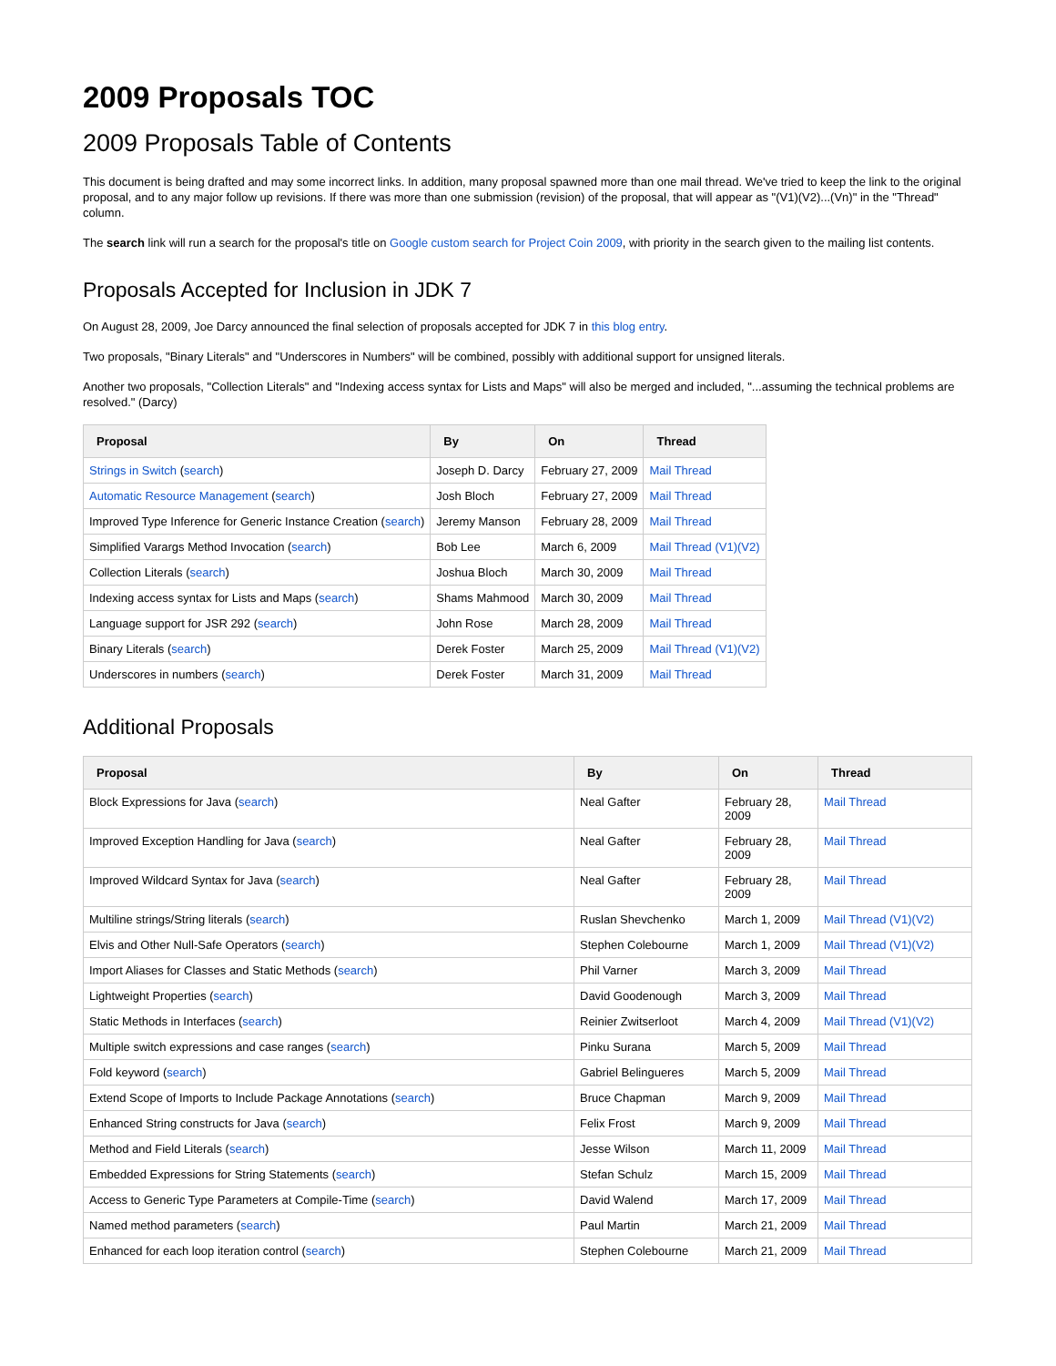2009 Proposals TOC
2009 Proposals Table of Contents
This document is being drafted and may some incorrect links. In addition, many proposal spawned more than one mail thread. We've tried to keep the link to the original proposal, and to any major follow up revisions. If there was more than one submission (revision) of the proposal, that will appear as "(V1)(V2)...(Vn)" in the "Thread" column.
The search link will run a search for the proposal's title on Google custom search for Project Coin 2009, with priority in the search given to the mailing list contents.
Proposals Accepted for Inclusion in JDK 7
On August 28, 2009, Joe Darcy announced the final selection of proposals accepted for JDK 7 in this blog entry.
Two proposals, "Binary Literals" and "Underscores in Numbers" will be combined, possibly with additional support for unsigned literals.
Another two proposals, "Collection Literals" and "Indexing access syntax for Lists and Maps" will also be merged and included, "...assuming the technical problems are resolved." (Darcy)
| Proposal | By | On | Thread |
| --- | --- | --- | --- |
| Strings in Switch ( search ) | Joseph D. Darcy | February 27, 2009 | Mail Thread |
| Automatic Resource Management ( search ) | Josh Bloch | February 27, 2009 | Mail Thread |
| Improved Type Inference for Generic Instance Creation ( search ) | Jeremy Manson | February 28, 2009 | Mail Thread |
| Simplified Varargs Method Invocation ( search ) | Bob Lee | March 6, 2009 | Mail Thread (V1) (V2) |
| Collection Literals ( search ) | Joshua Bloch | March 30, 2009 | Mail Thread |
| Indexing access syntax for Lists and Maps ( search ) | Shams Mahmood | March 30, 2009 | Mail Thread |
| Language support for JSR 292 ( search ) | John Rose | March 28, 2009 | Mail Thread |
| Binary Literals ( search ) | Derek Foster | March 25, 2009 | Mail Thread (V1) (V2) |
| Underscores in numbers ( search ) | Derek Foster | March 31, 2009 | Mail Thread |
Additional Proposals
| Proposal | By | On | Thread |
| --- | --- | --- | --- |
| Block Expressions for Java ( search ) | Neal Gafter | February 28, 2009 | Mail Thread |
| Improved Exception Handling for Java ( search ) | Neal Gafter | February 28, 2009 | Mail Thread |
| Improved Wildcard Syntax for Java ( search ) | Neal Gafter | February 28, 2009 | Mail Thread |
| Multiline strings/String literals ( search ) | Ruslan Shevchenko | March 1, 2009 | Mail Thread (V1) (V2) |
| Elvis and Other Null-Safe Operators ( search ) | Stephen Colebourne | March 1, 2009 | Mail Thread (V1) (V2) |
| Import Aliases for Classes and Static Methods ( search ) | Phil Varner | March 3, 2009 | Mail Thread |
| Lightweight Properties ( search ) | David Goodenough | March 3, 2009 | Mail Thread |
| Static Methods in Interfaces ( search ) | Reinier Zwitserloot | March 4, 2009 | Mail Thread (V1) (V2) |
| Multiple switch expressions and case ranges ( search ) | Pinku Surana | March 5, 2009 | Mail Thread |
| Fold keyword ( search ) | Gabriel Belingueres | March 5, 2009 | Mail Thread |
| Extend Scope of Imports to Include Package Annotations ( search ) | Bruce Chapman | March 9, 2009 | Mail Thread |
| Enhanced String constructs for Java ( search ) | Felix Frost | March 9, 2009 | Mail Thread |
| Method and Field Literals ( search ) | Jesse Wilson | March 11, 2009 | Mail Thread |
| Embedded Expressions for String Statements ( search ) | Stefan Schulz | March 15, 2009 | Mail Thread |
| Access to Generic Type Parameters at Compile-Time ( search ) | David Walend | March 17, 2009 | Mail Thread |
| Named method parameters ( search ) | Paul Martin | March 21, 2009 | Mail Thread |
| Enhanced for each loop iteration control ( search ) | Stephen Colebourne | March 21, 2009 | Mail Thread |